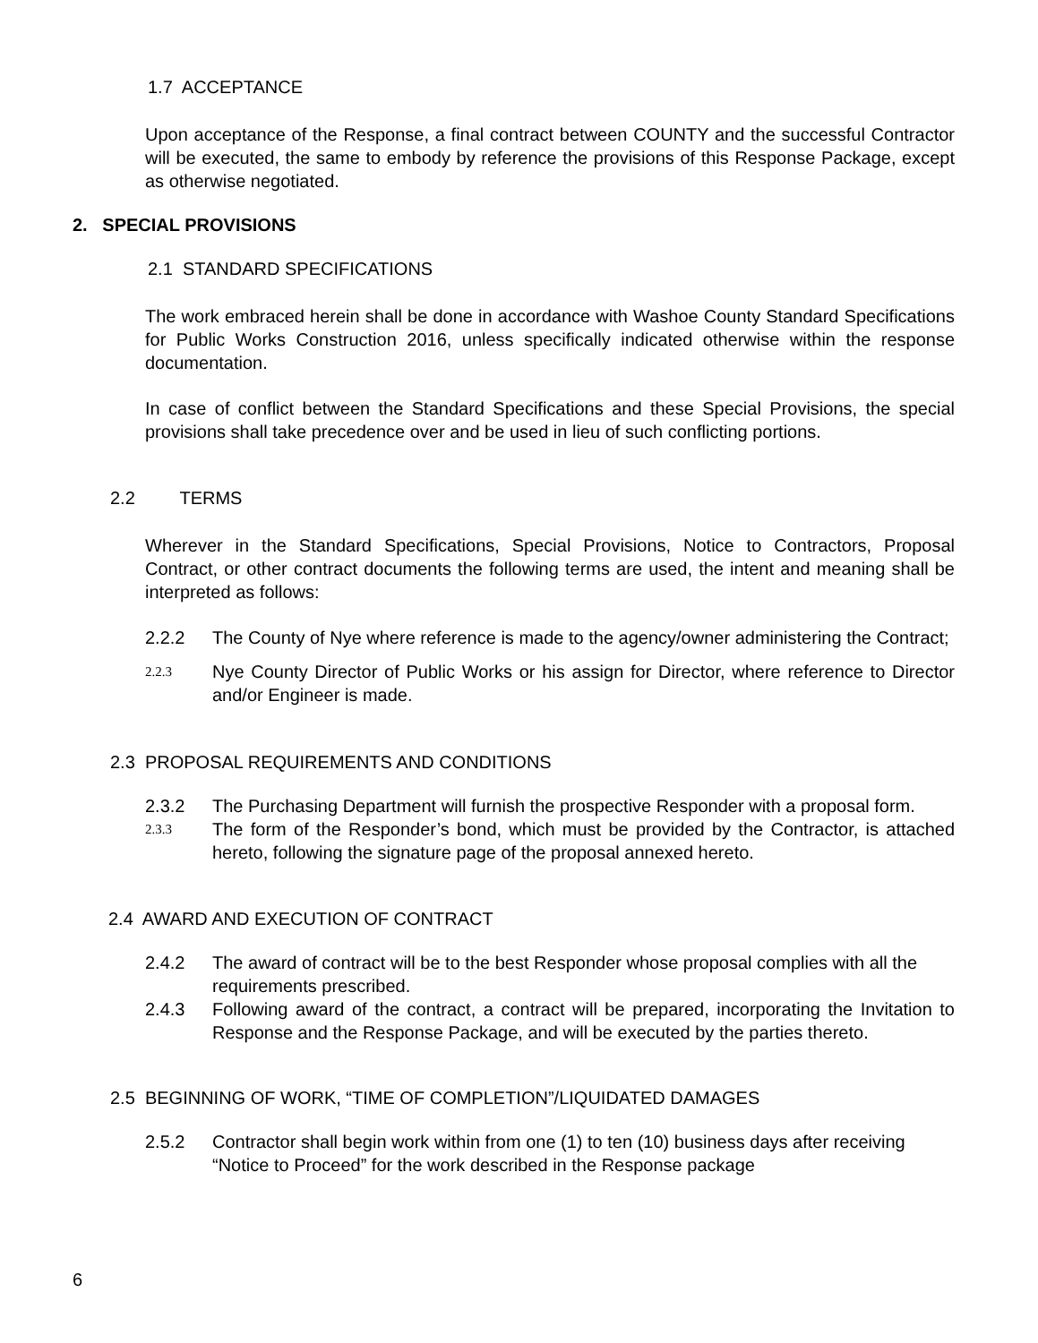1.7 ACCEPTANCE
Upon acceptance of the Response, a final contract between COUNTY and the successful Contractor will be executed, the same to embody by reference the provisions of this Response Package, except as otherwise negotiated.
2. SPECIAL PROVISIONS
2.1 STANDARD SPECIFICATIONS
The work embraced herein shall be done in accordance with Washoe County Standard Specifications for Public Works Construction 2016, unless specifically indicated otherwise within the response documentation.
In case of conflict between the Standard Specifications and these Special Provisions, the special provisions shall take precedence over and be used in lieu of such conflicting portions.
2.2 TERMS
Wherever in the Standard Specifications, Special Provisions, Notice to Contractors, Proposal Contract, or other contract documents the following terms are used, the intent and meaning shall be interpreted as follows:
2.2.2 The County of Nye where reference is made to the agency/owner administering the Contract;
2.2.3 Nye County Director of Public Works or his assign for Director, where reference to Director and/or Engineer is made.
2.3 PROPOSAL REQUIREMENTS AND CONDITIONS
2.3.2 The Purchasing Department will furnish the prospective Responder with a proposal form.
2.3.3 The form of the Responder’s bond, which must be provided by the Contractor, is attached hereto, following the signature page of the proposal annexed hereto.
2.4 AWARD AND EXECUTION OF CONTRACT
2.4.2 The award of contract will be to the best Responder whose proposal complies with all the requirements prescribed.
2.4.3 Following award of the contract, a contract will be prepared, incorporating the Invitation to Response and the Response Package, and will be executed by the parties thereto.
2.5 BEGINNING OF WORK, “TIME OF COMPLETION”/LIQUIDATED DAMAGES
2.5.2 Contractor shall begin work within from one (1) to ten (10) business days after receiving “Notice to Proceed” for the work described in the Response package
6